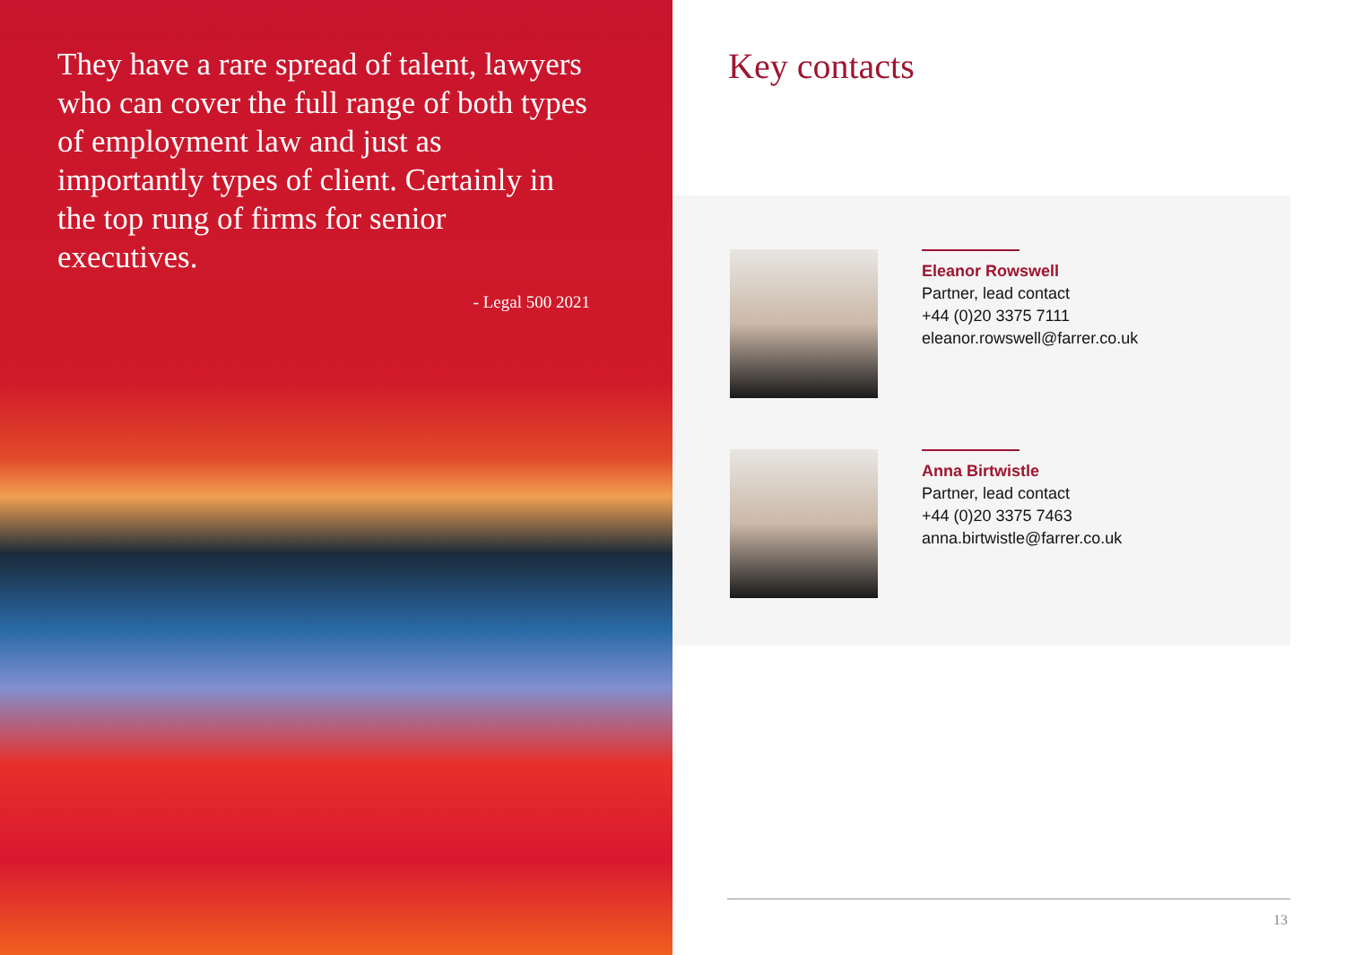They have a rare spread of talent, lawyers who can cover the full range of both types of employment law and just as importantly types of client. Certainly in the top rung of firms for senior executives.
- Legal 500 2021
Key contacts
Eleanor Rowswell
Partner, lead contact
+44 (0)20 3375 7111
eleanor.rowswell@farrer.co.uk
Anna Birtwistle
Partner, lead contact
+44 (0)20 3375 7463
anna.birtwistle@farrer.co.uk
13